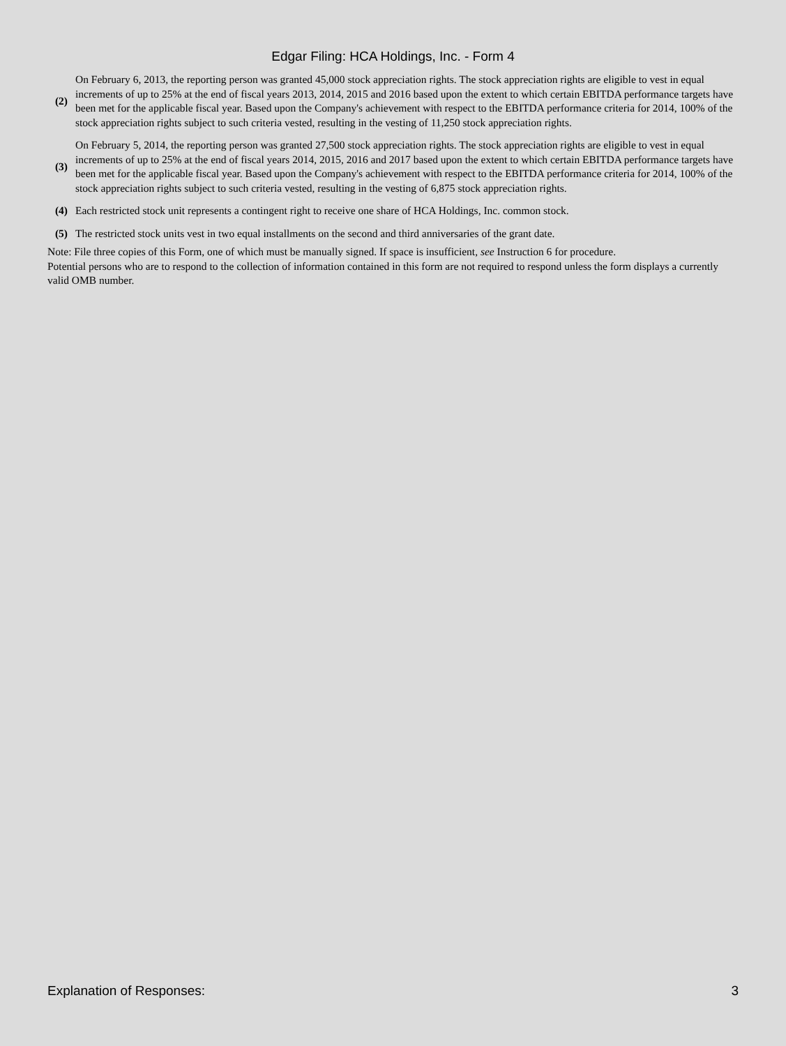Edgar Filing: HCA Holdings, Inc. - Form 4
| (2) | On February 6, 2013, the reporting person was granted 45,000 stock appreciation rights. The stock appreciation rights are eligible to vest in equal increments of up to 25% at the end of fiscal years 2013, 2014, 2015 and 2016 based upon the extent to which certain EBITDA performance targets have been met for the applicable fiscal year. Based upon the Company's achievement with respect to the EBITDA performance criteria for 2014, 100% of the stock appreciation rights subject to such criteria vested, resulting in the vesting of 11,250 stock appreciation rights. |
| (3) | On February 5, 2014, the reporting person was granted 27,500 stock appreciation rights. The stock appreciation rights are eligible to vest in equal increments of up to 25% at the end of fiscal years 2014, 2015, 2016 and 2017 based upon the extent to which certain EBITDA performance targets have been met for the applicable fiscal year. Based upon the Company's achievement with respect to the EBITDA performance criteria for 2014, 100% of the stock appreciation rights subject to such criteria vested, resulting in the vesting of 6,875 stock appreciation rights. |
| (4) | Each restricted stock unit represents a contingent right to receive one share of HCA Holdings, Inc. common stock. |
| (5) | The restricted stock units vest in two equal installments on the second and third anniversaries of the grant date. |
Note: File three copies of this Form, one of which must be manually signed. If space is insufficient, see Instruction 6 for procedure.
Potential persons who are to respond to the collection of information contained in this form are not required to respond unless the form displays a currently valid OMB number.
Explanation of Responses: 3